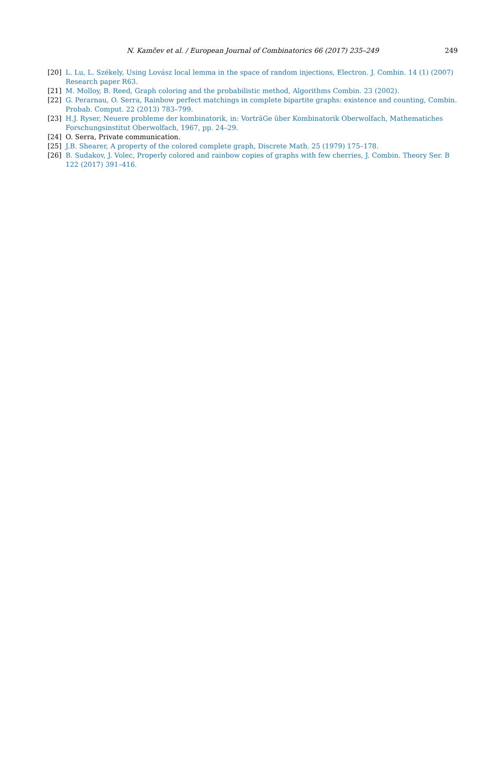N. Kamčev et al. / European Journal of Combinatorics 66 (2017) 235–249
249
[20] L. Lu, L. Székely, Using Lovász local lemma in the space of random injections, Electron. J. Combin. 14 (1) (2007) Research paper R63.
[21] M. Molloy, B. Reed, Graph coloring and the probabilistic method, Algorithms Combin. 23 (2002).
[22] G. Perarnau, O. Serra, Rainbow perfect matchings in complete bipartite graphs: existence and counting, Combin. Probab. Comput. 22 (2013) 783–799.
[23] H.J. Ryser, Neuere probleme der kombinatorik, in: VorträGe über Kombinatorik Oberwolfach, Mathematiches Forschungsinstitut Oberwolfach, 1967, pp. 24–29.
[24] O. Serra, Private communication.
[25] J.B. Shearer, A property of the colored complete graph, Discrete Math. 25 (1979) 175–178.
[26] B. Sudakov, J. Volec, Properly colored and rainbow copies of graphs with few cherries, J. Combin. Theory Ser. B 122 (2017) 391–416.